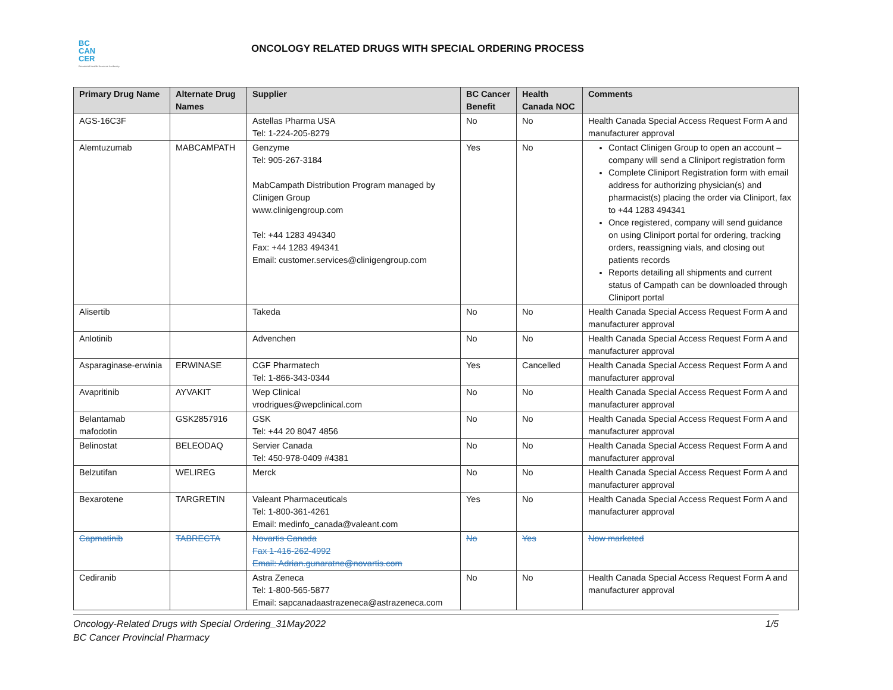BC
CAN
CER
Provincial Health Services Authority
ONCOLOGY RELATED DRUGS WITH SPECIAL ORDERING PROCESS
| Primary Drug Name | Alternate Drug Names | Supplier | BC Cancer Benefit | Health Canada NOC | Comments |
| --- | --- | --- | --- | --- | --- |
| AGS-16C3F | | Astellas Pharma USA Tel: 1-224-205-8279 | No | No | Health Canada Special Access Request Form A and manufacturer approval |
| Alemtuzumab | MABCAMPATH | Genzyme Tel: 905-267-3184 MabCampath Distribution Program managed by Clinigen Group www.clinigengroup.com Tel: +44 1283 494340 Fax: +44 1283 494341 Email: customer.services@clinigengroup.com | Yes | No | Contact Clinigen Group to open an account – company will send a Cliniport registration form Complete Cliniport Registration form with email address for authorizing physician(s) and pharmacist(s) placing the order via Cliniport, fax to +44 1283 494341 Once registered, company will send guidance on using Cliniport portal for ordering, tracking orders, reassigning vials, and closing out patients records Reports detailing all shipments and current status of Campath can be downloaded through Cliniport portal |
| Alisertib | | Takeda | No | No | Health Canada Special Access Request Form A and manufacturer approval |
| Anlotinib | | Advenchen | No | No | Health Canada Special Access Request Form A and manufacturer approval |
| Asparaginase-erwinia | ERWINASE | CGF Pharmatech Tel: 1-866-343-0344 | Yes | Cancelled | Health Canada Special Access Request Form A and manufacturer approval |
| Avapritinib | AYVAKIT | Wep Clinical vrodrigues@wepclinical.com | No | No | Health Canada Special Access Request Form A and manufacturer approval |
| Belantamab mafodotin | GSK2857916 | GSK Tel: +44 20 8047 4856 | No | No | Health Canada Special Access Request Form A and manufacturer approval |
| Belinostat | BELEODAQ | Servier Canada Tel: 450-978-0409 #4381 | No | No | Health Canada Special Access Request Form A and manufacturer approval |
| Belzutifan | WELIREG | Merck | No | No | Health Canada Special Access Request Form A and manufacturer approval |
| Bexarotene | TARGRETIN | Valeant Pharmaceuticals Tel: 1-800-361-4261 Email: medinfo_canada@valeant.com | Yes | No | Health Canada Special Access Request Form A and manufacturer approval |
| Capmatinib | TABRECTA | Novartis Canada Fax 1-416-262-4992 Email: Adrian.gunaratne@novartis.com | No | Yes | Now marketed |
| Cediranib | | Astra Zeneca Tel: 1-800-565-5877 Email: sapcanadaastrazeneca@astrazeneca.com | No | No | Health Canada Special Access Request Form A and manufacturer approval |
Oncology-Related Drugs with Special Ordering_31May2022 1/5
BC Cancer Provincial Pharmacy